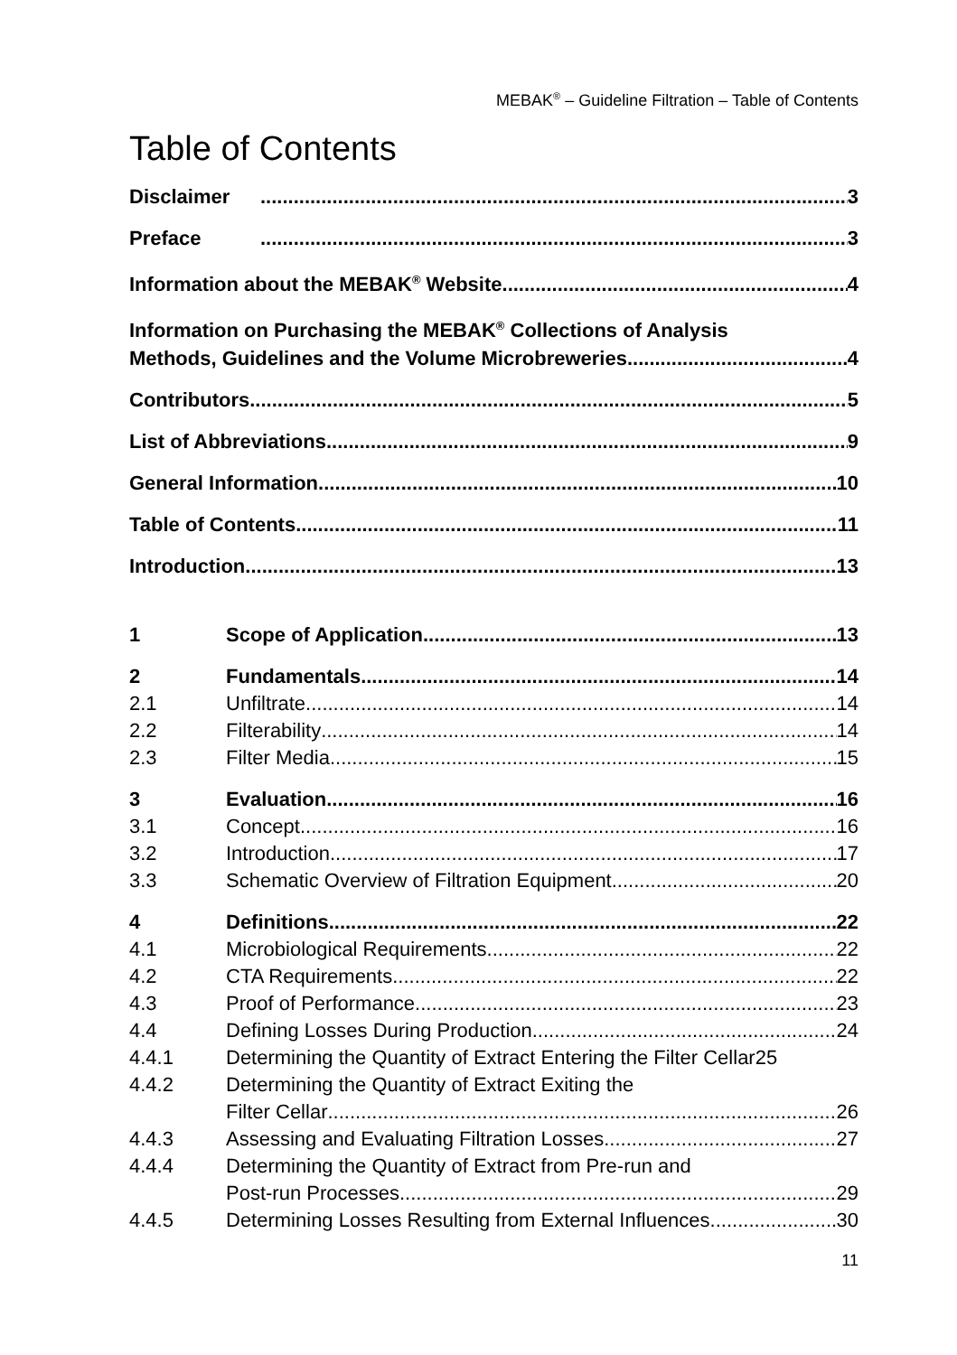MEBAK<sup>®</sup> – Guideline Filtration – Table of Contents
Table of Contents
Disclaimer 3
Preface 3
Information about the MEBAK<sup>®</sup> Website 4
Information on Purchasing the MEBAK<sup>®</sup> Collections of Analysis
Methods, Guidelines and the Volume Microbreweries 4
Contributors 5
List of Abbreviations 9
General Information 10
Table of Contents 11
Introduction 13
1 Scope of Application 13
2 Fundamentals 14
2.1 Unfiltrate 14
2.2 Filterability 14
2.3 Filter Media 15
3 Evaluation 16
3.1 Concept 16
3.2 Introduction 17
3.3 Schematic Overview of Filtration Equipment 20
4 Definitions 22
4.1 Microbiological Requirements 22
4.2 CTA Requirements 22
4.3 Proof of Performance 23
4.4 Defining Losses During Production 24
4.4.1 Determining the Quantity of Extract Entering the Filter Cellar 25
4.4.2 Determining the Quantity of Extract Exiting the
Filter Cellar 26
4.4.3 Assessing and Evaluating Filtration Losses 27
4.4.4 Determining the Quantity of Extract from Pre-run and
Post-run Processes 29
4.4.5 Determining Losses Resulting from External Influences 30
11